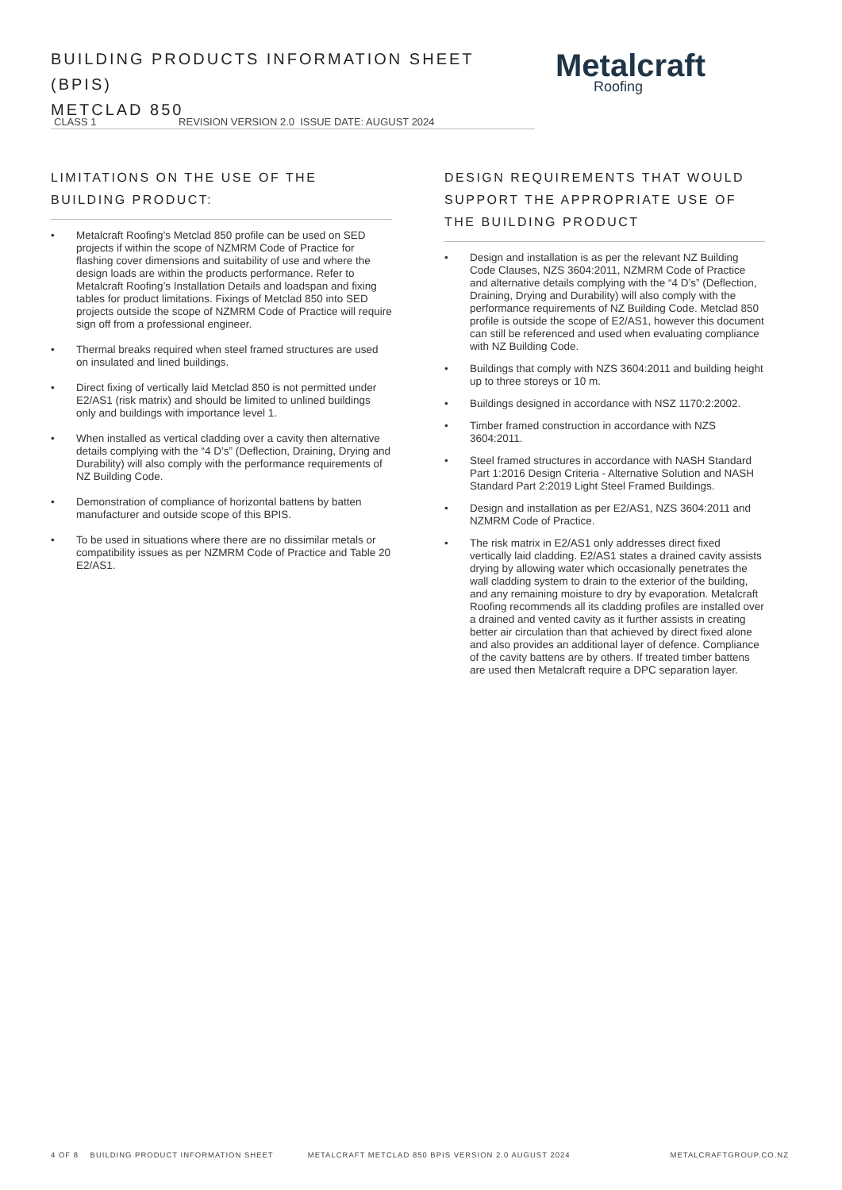BUILDING PRODUCTS INFORMATION SHEET (BPIS)
METCLAD 850
Metalcraft
Roofing
CLASS 1 REVISION VERSION 2.0 ISSUE DATE: AUGUST 2024
LIMITATIONS ON THE USE OF THE BUILDING PRODUCT:
• Metalcraft Roofing’s Metclad 850 profile can be used on SED projects if within the scope of NZMRM Code of Practice for flashing cover dimensions and suitability of use and where the design loads are within the products performance. Refer to Metalcraft Roofing’s Installation Details and loadspan and fixing tables for product limitations. Fixings of Metclad 850 into SED projects outside the scope of NZMRM Code of Practice will require sign off from a professional engineer.
• Thermal breaks required when steel framed structures are used on insulated and lined buildings.
• Direct fixing of vertically laid Metclad 850 is not permitted under E2/AS1 (risk matrix) and should be limited to unlined buildings only and buildings with importance level 1.
• When installed as vertical cladding over a cavity then alternative details complying with the “4 D’s” (Deflection, Draining, Drying and Durability) will also comply with the performance requirements of NZ Building Code.
• Demonstration of compliance of horizontal battens by batten manufacturer and outside scope of this BPIS.
• To be used in situations where there are no dissimilar metals or compatibility issues as per NZMRM Code of Practice and Table 20 E2/AS1.
DESIGN REQUIREMENTS THAT WOULD SUPPORT THE APPROPRIATE USE OF THE BUILDING PRODUCT
• Design and installation is as per the relevant NZ Building Code Clauses, NZS 3604:2011, NZMRM Code of Practice and alternative details complying with the “4 D’s” (Deflection, Draining, Drying and Durability) will also comply with the performance requirements of NZ Building Code. Metclad 850 profile is outside the scope of E2/AS1, however this document can still be referenced and used when evaluating compliance with NZ Building Code.
• Buildings that comply with NZS 3604:2011 and building height up to three storeys or 10 m.
• Buildings designed in accordance with NSZ 1170:2:2002.
• Timber framed construction in accordance with NZS 3604:2011.
• Steel framed structures in accordance with NASH Standard Part 1:2016 Design Criteria - Alternative Solution and NASH Standard Part 2:2019 Light Steel Framed Buildings.
• Design and installation as per E2/AS1, NZS 3604:2011 and NZMRM Code of Practice.
• The risk matrix in E2/AS1 only addresses direct fixed vertically laid cladding. E2/AS1 states a drained cavity assists drying by allowing water which occasionally penetrates the wall cladding system to drain to the exterior of the building, and any remaining moisture to dry by evaporation. Metalcraft Roofing recommends all its cladding profiles are installed over a drained and vented cavity as it further assists in creating better air circulation than that achieved by direct fixed alone and also provides an additional layer of defence. Compliance of the cavity battens are by others. If treated timber battens are used then Metalcraft require a DPC separation layer.
4 OF 8 BUILDING PRODUCT INFORMATION SHEET METALCRAFT METCLAD 850 BPIS VERSION 2.0 AUGUST 2024 METALCRAFTGROUP.CO.NZ